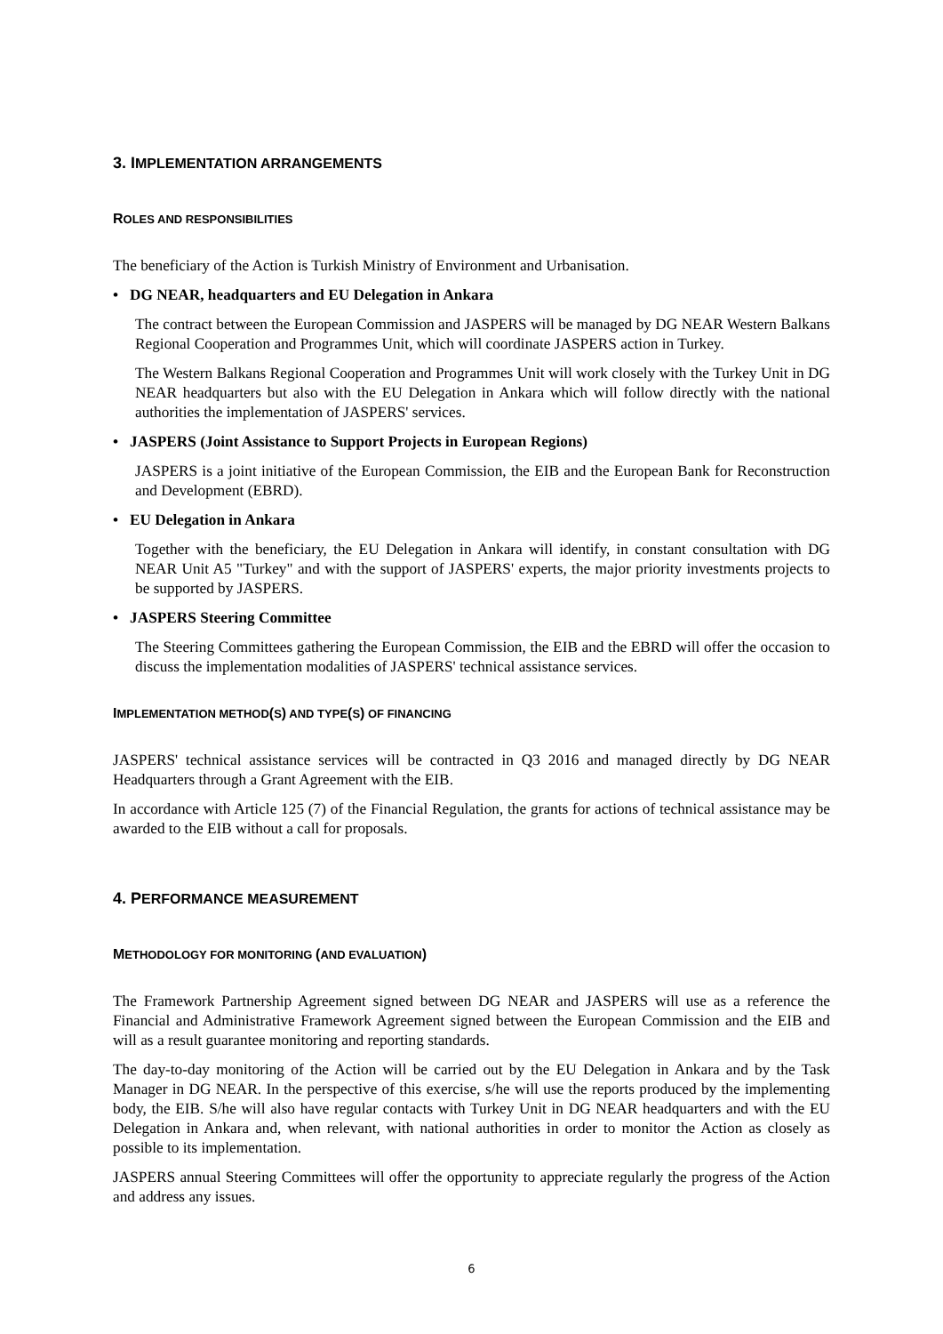3. IMPLEMENTATION ARRANGEMENTS
ROLES AND RESPONSIBILITIES
The beneficiary of the Action is Turkish Ministry of Environment and Urbanisation.
• DG NEAR, headquarters and EU Delegation in Ankara
The contract between the European Commission and JASPERS will be managed by DG NEAR Western Balkans Regional Cooperation and Programmes Unit, which will coordinate JASPERS action in Turkey.
The Western Balkans Regional Cooperation and Programmes Unit will work closely with the Turkey Unit in DG NEAR headquarters but also with the EU Delegation in Ankara which will follow directly with the national authorities the implementation of JASPERS' services.
• JASPERS (Joint Assistance to Support Projects in European Regions)
JASPERS is a joint initiative of the European Commission, the EIB and the European Bank for Reconstruction and Development (EBRD).
• EU Delegation in Ankara
Together with the beneficiary, the EU Delegation in Ankara will identify, in constant consultation with DG NEAR Unit A5 "Turkey" and with the support of JASPERS' experts, the major priority investments projects to be supported by JASPERS.
• JASPERS Steering Committee
The Steering Committees gathering the European Commission, the EIB and the EBRD will offer the occasion to discuss the implementation modalities of JASPERS' technical assistance services.
IMPLEMENTATION METHOD(S) AND TYPE(S) OF FINANCING
JASPERS' technical assistance services will be contracted in Q3 2016 and managed directly by DG NEAR Headquarters through a Grant Agreement with the EIB.
In accordance with Article 125 (7) of the Financial Regulation, the grants for actions of technical assistance may be awarded to the EIB without a call for proposals.
4. PERFORMANCE MEASUREMENT
METHODOLOGY FOR MONITORING (AND EVALUATION)
The Framework Partnership Agreement signed between DG NEAR and JASPERS will use as a reference the Financial and Administrative Framework Agreement signed between the European Commission and the EIB and will as a result guarantee monitoring and reporting standards.
The day-to-day monitoring of the Action will be carried out by the EU Delegation in Ankara and by the Task Manager in DG NEAR. In the perspective of this exercise, s/he will use the reports produced by the implementing body, the EIB. S/he will also have regular contacts with Turkey Unit in DG NEAR headquarters and with the EU Delegation in Ankara and, when relevant, with national authorities in order to monitor the Action as closely as possible to its implementation.
JASPERS annual Steering Committees will offer the opportunity to appreciate regularly the progress of the Action and address any issues.
6